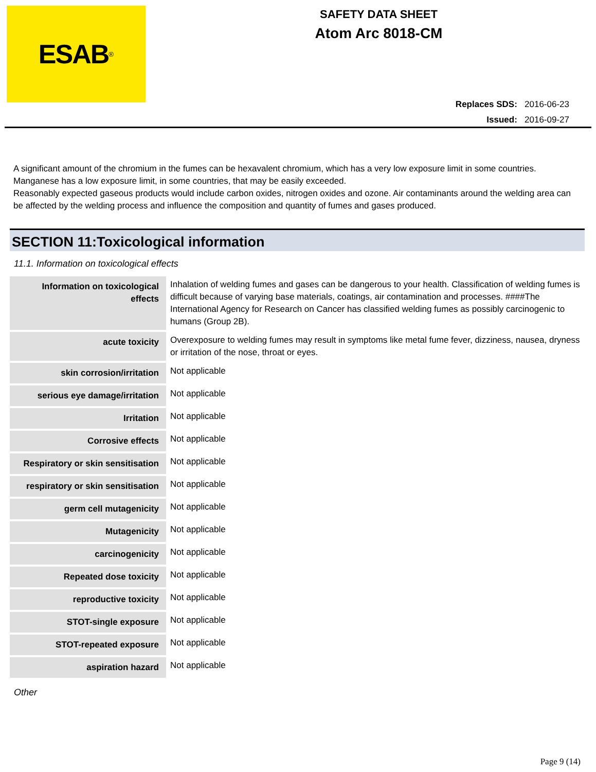ESAB<sup>®</sup>
SAFETY DATA SHEET
Atom Arc 8018-CM
Replaces SDS: 2016-06-23
Issued: 2016-09-27
A significant amount of the chromium in the fumes can be hexavalent chromium, which has a very low exposure limit in some countries. Manganese has a low exposure limit, in some countries, that may be easily exceeded.
Reasonably expected gaseous products would include carbon oxides, nitrogen oxides and ozone. Air contaminants around the welding area can be affected by the welding process and influence the composition and quantity of fumes and gases produced.
SECTION 11:Toxicological information
11.1. Information on toxicological effects
| Information on toxicological effects | Inhalation of welding fumes and gases can be dangerous to your health. Classification of welding fumes is difficult because of varying base materials, coatings, air contamination and processes. ####The International Agency for Research on Cancer has classified welding fumes as possibly carcinogenic to humans (Group 2B). |
| acute toxicity | Overexposure to welding fumes may result in symptoms like metal fume fever, dizziness, nausea, dryness or irritation of the nose, throat or eyes. |
| skin corrosion/irritation | Not applicable |
| serious eye damage/irritation | Not applicable |
| Irritation | Not applicable |
| Corrosive effects | Not applicable |
| Respiratory or skin sensitisation | Not applicable |
| respiratory or skin sensitisation | Not applicable |
| germ cell mutagenicity | Not applicable |
| Mutagenicity | Not applicable |
| carcinogenicity | Not applicable |
| Repeated dose toxicity | Not applicable |
| reproductive toxicity | Not applicable |
| STOT-single exposure | Not applicable |
| STOT-repeated exposure | Not applicable |
| aspiration hazard | Not applicable |
Other
Page 9 (14)